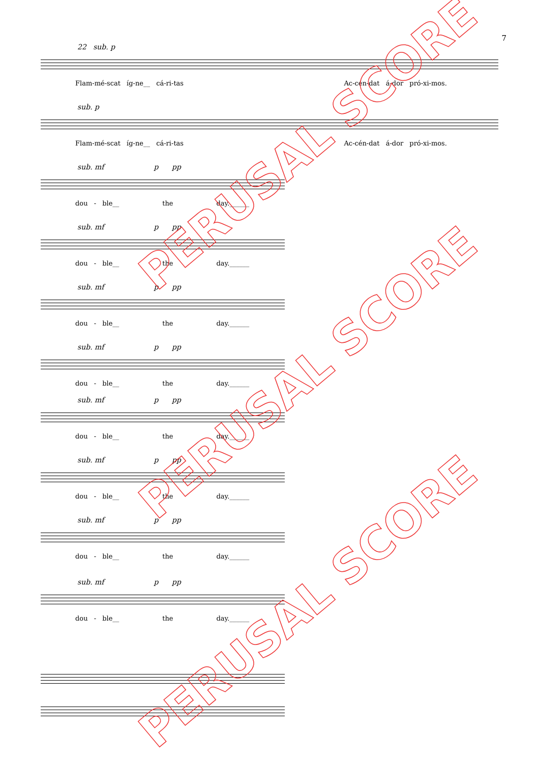7
22 sub. p
Flam-mé-scat íg-ne__ cá-ri-tas Ac-cén-dat á-dor pró-xi-mos.
sub. p
Flam-mé-scat íg-ne__ cá-ri-tas Ac-cén-dat á-dor pró-xi-mos.
sub. mf p pp
dou - ble__ the day.______
sub. mf p pp
dou - ble__ the day.______
sub. mf p pp
dou - ble__ the day.______
sub. mf p pp
dou - ble__ the day.______
sub. mf p pp
dou - ble__ the day.______
sub. mf p pp
dou - ble__ the day.______
sub. mf p pp
dou - ble__ the day.______
sub. mf p pp
dou - ble__ the day.______
PERUSAL SCORE
PERUSAL SCORE
PERUSAL SCORE